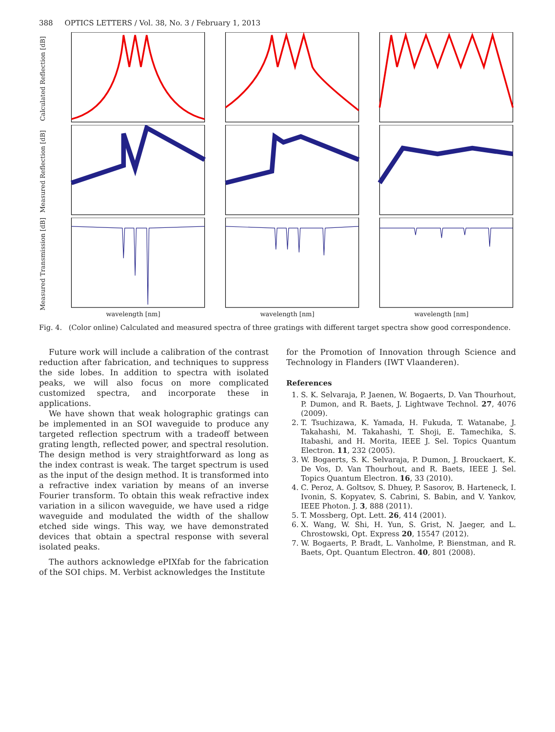388 OPTICS LETTERS / Vol. 38, No. 3 / February 1, 2013
Calculated Reflection [dB]
Measured Reflection [dB]
Measured Transmission [dB]
wavelength [nm]
wavelength [nm]
wavelength [nm]
Fig. 4. (Color online) Calculated and measured spectra of three gratings with different target spectra show good correspondence.
Future work will include a calibration of the contrast reduction after fabrication, and techniques to suppress the side lobes. In addition to spectra with isolated peaks, we will also focus on more complicated customized spectra, and incorporate these in applications.
We have shown that weak holographic gratings can be implemented in an SOI waveguide to produce any targeted reflection spectrum with a tradeoff between grating length, reflected power, and spectral resolution. The design method is very straightforward as long as the index contrast is weak. The target spectrum is used as the input of the design method. It is transformed into a refractive index variation by means of an inverse Fourier transform. To obtain this weak refractive index variation in a silicon waveguide, we have used a ridge waveguide and modulated the width of the shallow etched side wings. This way, we have demonstrated devices that obtain a spectral response with several isolated peaks.
The authors acknowledge ePIXfab for the fabrication of the SOI chips. M. Verbist acknowledges the Institute
for the Promotion of Innovation through Science and Technology in Flanders (IWT Vlaanderen).
References
1. S. K. Selvaraja, P. Jaenen, W. Bogaerts, D. Van Thourhout, P. Dumon, and R. Baets, J. Lightwave Technol. 27, 4076 (2009).
2. T. Tsuchizawa, K. Yamada, H. Fukuda, T. Watanabe, J. Takahashi, M. Takahashi, T. Shoji, E. Tamechika, S. Itabashi, and H. Morita, IEEE J. Sel. Topics Quantum Electron. 11, 232 (2005).
3. W. Bogaerts, S. K. Selvaraja, P. Dumon, J. Brouckaert, K. De Vos, D. Van Thourhout, and R. Baets, IEEE J. Sel. Topics Quantum Electron. 16, 33 (2010).
4. C. Peroz, A. Goltsov, S. Dhuey, P. Sasorov, B. Harteneck, I. Ivonin, S. Kopyatev, S. Cabrini, S. Babin, and V. Yankov, IEEE Photon. J. 3, 888 (2011).
5. T. Mossberg, Opt. Lett. 26, 414 (2001).
6. X. Wang, W. Shi, H. Yun, S. Grist, N. Jaeger, and L. Chrostowski, Opt. Express 20, 15547 (2012).
7. W. Bogaerts, P. Bradt, L. Vanholme, P. Bienstman, and R. Baets, Opt. Quantum Electron. 40, 801 (2008).